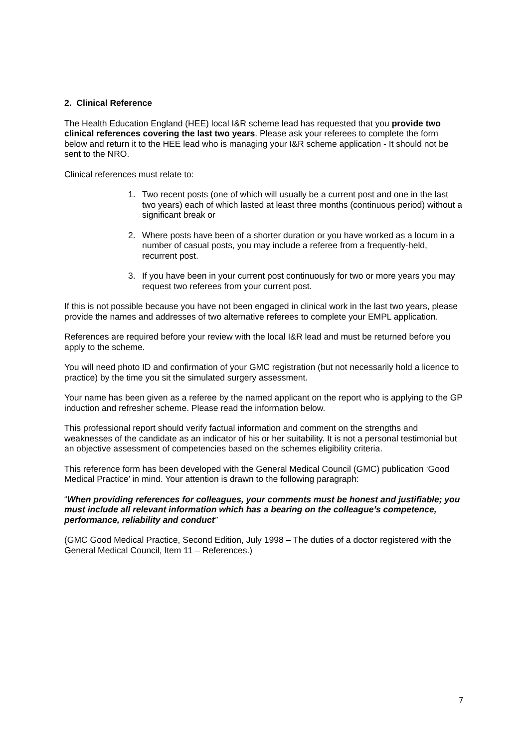2. Clinical Reference
The Health Education England (HEE) local I&R scheme lead has requested that you provide two clinical references covering the last two years. Please ask your referees to complete the form below and return it to the HEE lead who is managing your I&R scheme application - It should not be sent to the NRO.
Clinical references must relate to:
1. Two recent posts (one of which will usually be a current post and one in the last two years) each of which lasted at least three months (continuous period) without a significant break or
2. Where posts have been of a shorter duration or you have worked as a locum in a number of casual posts, you may include a referee from a frequently-held, recurrent post.
3. If you have been in your current post continuously for two or more years you may request two referees from your current post.
If this is not possible because you have not been engaged in clinical work in the last two years, please provide the names and addresses of two alternative referees to complete your EMPL application.
References are required before your review with the local I&R lead and must be returned before you apply to the scheme.
You will need photo ID and confirmation of your GMC registration (but not necessarily hold a licence to practice) by the time you sit the simulated surgery assessment.
Your name has been given as a referee by the named applicant on the report who is applying to the GP induction and refresher scheme. Please read the information below.
This professional report should verify factual information and comment on the strengths and weaknesses of the candidate as an indicator of his or her suitability. It is not a personal testimonial but an objective assessment of competencies based on the schemes eligibility criteria.
This reference form has been developed with the General Medical Council (GMC) publication ‘Good Medical Practice’ in mind. Your attention is drawn to the following paragraph:
“When providing references for colleagues, your comments must be honest and justifiable; you must include all relevant information which has a bearing on the colleague’s competence, performance, reliability and conduct”
(GMC Good Medical Practice, Second Edition, July 1998 – The duties of a doctor registered with the General Medical Council, Item 11 – References.)
7